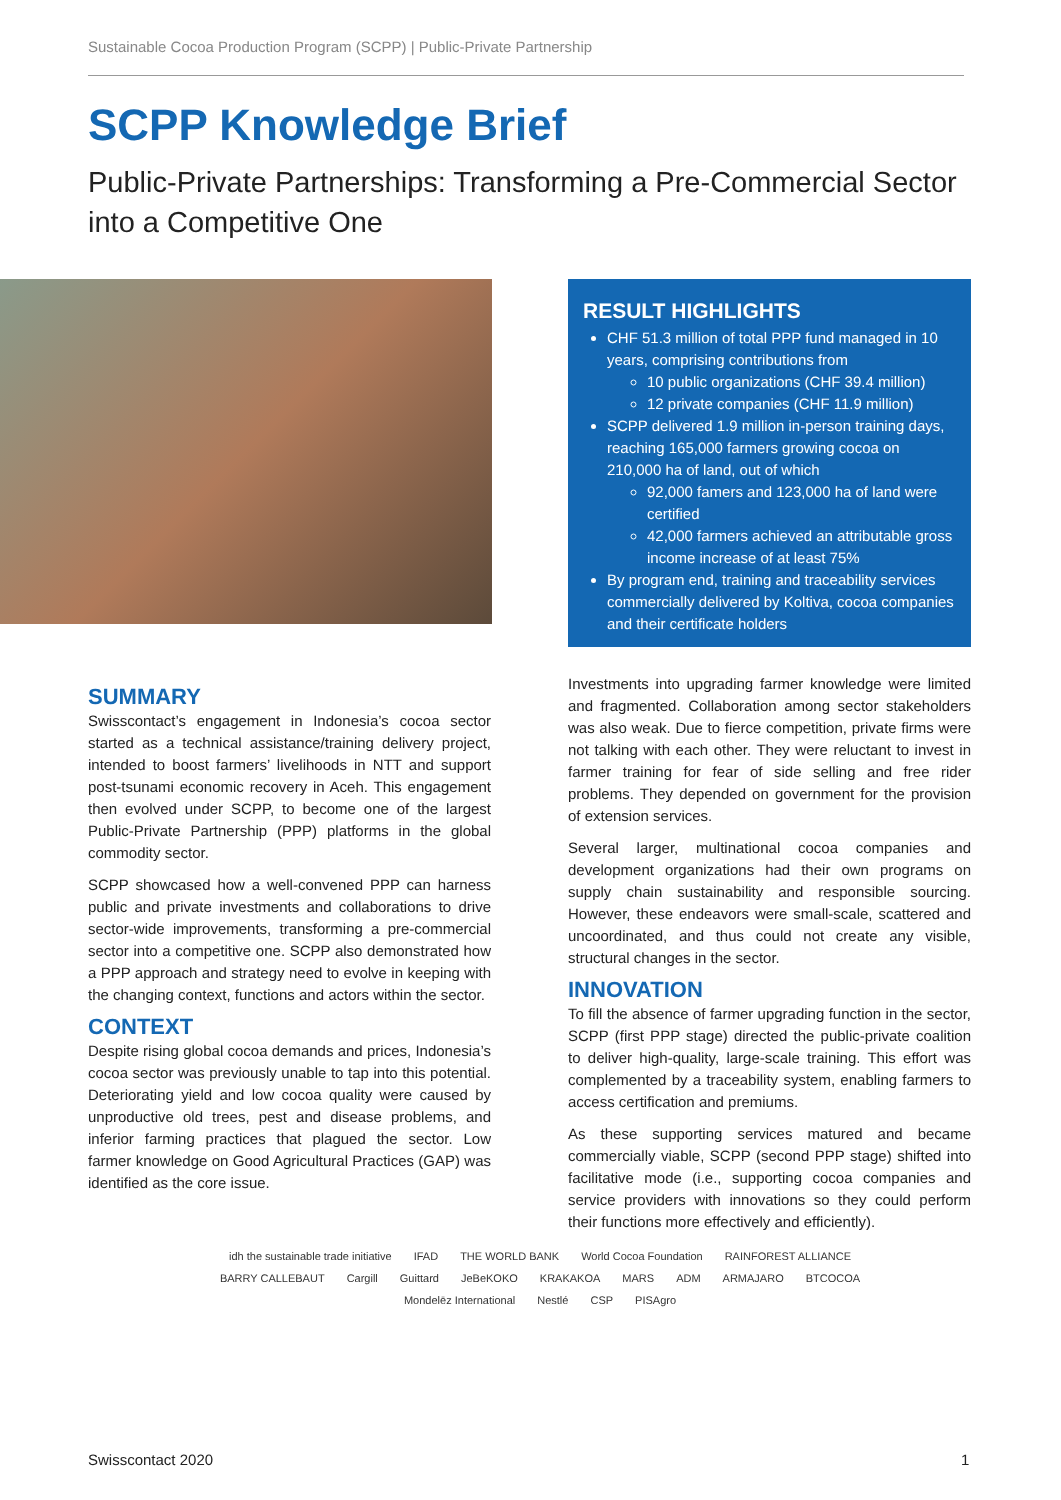Sustainable Cocoa Production Program (SCPP) | Public-Private Partnership
SCPP Knowledge Brief
Public-Private Partnerships: Transforming a Pre-Commercial Sector into a Competitive One
RESULT HIGHLIGHTS
CHF 51.3 million of total PPP fund managed in 10 years, comprising contributions from
10 public organizations (CHF 39.4 million)
12 private companies (CHF 11.9 million)
SCPP delivered 1.9 million in-person training days, reaching 165,000 farmers growing cocoa on 210,000 ha of land, out of which
92,000 famers and 123,000 ha of land were certified
42,000 farmers achieved an attributable gross income increase of at least 75%
By program end, training and traceability services commercially delivered by Koltiva, cocoa companies and their certificate holders
SUMMARY
Swisscontact’s engagement in Indonesia’s cocoa sector started as a technical assistance/training delivery project, intended to boost farmers’ livelihoods in NTT and support post-tsunami economic recovery in Aceh. This engagement then evolved under SCPP, to become one of the largest Public-Private Partnership (PPP) platforms in the global commodity sector.
SCPP showcased how a well-convened PPP can harness public and private investments and collaborations to drive sector-wide improvements, transforming a pre-commercial sector into a competitive one. SCPP also demonstrated how a PPP approach and strategy need to evolve in keeping with the changing context, functions and actors within the sector.
CONTEXT
Despite rising global cocoa demands and prices, Indonesia’s cocoa sector was previously unable to tap into this potential. Deteriorating yield and low cocoa quality were caused by unproductive old trees, pest and disease problems, and inferior farming practices that plagued the sector. Low farmer knowledge on Good Agricultural Practices (GAP) was identified as the core issue.
Investments into upgrading farmer knowledge were limited and fragmented. Collaboration among sector stakeholders was also weak. Due to fierce competition, private firms were not talking with each other. They were reluctant to invest in farmer training for fear of side selling and free rider problems. They depended on government for the provision of extension services.
Several larger, multinational cocoa companies and development organizations had their own programs on supply chain sustainability and responsible sourcing. However, these endeavors were small-scale, scattered and uncoordinated, and thus could not create any visible, structural changes in the sector.
INNOVATION
To fill the absence of farmer upgrading function in the sector, SCPP (first PPP stage) directed the public-private coalition to deliver high-quality, large-scale training. This effort was complemented by a traceability system, enabling farmers to access certification and premiums.
As these supporting services matured and became commercially viable, SCPP (second PPP stage) shifted into facilitative mode (i.e., supporting cocoa companies and service providers with innovations so they could perform their functions more effectively and efficiently).
idh the sustainable trade initiative IFAD THE WORLD BANK World Cocoa Foundation RAINFOREST ALLIANCE BARRY CALLEBAUT Cargill Guittard JeBeKOKO KRAKAKOA MARS ADM ARMAJARO BTCOCOA Mondelēz International Nestlé CSP PISAgro
Swisscontact 2020 1